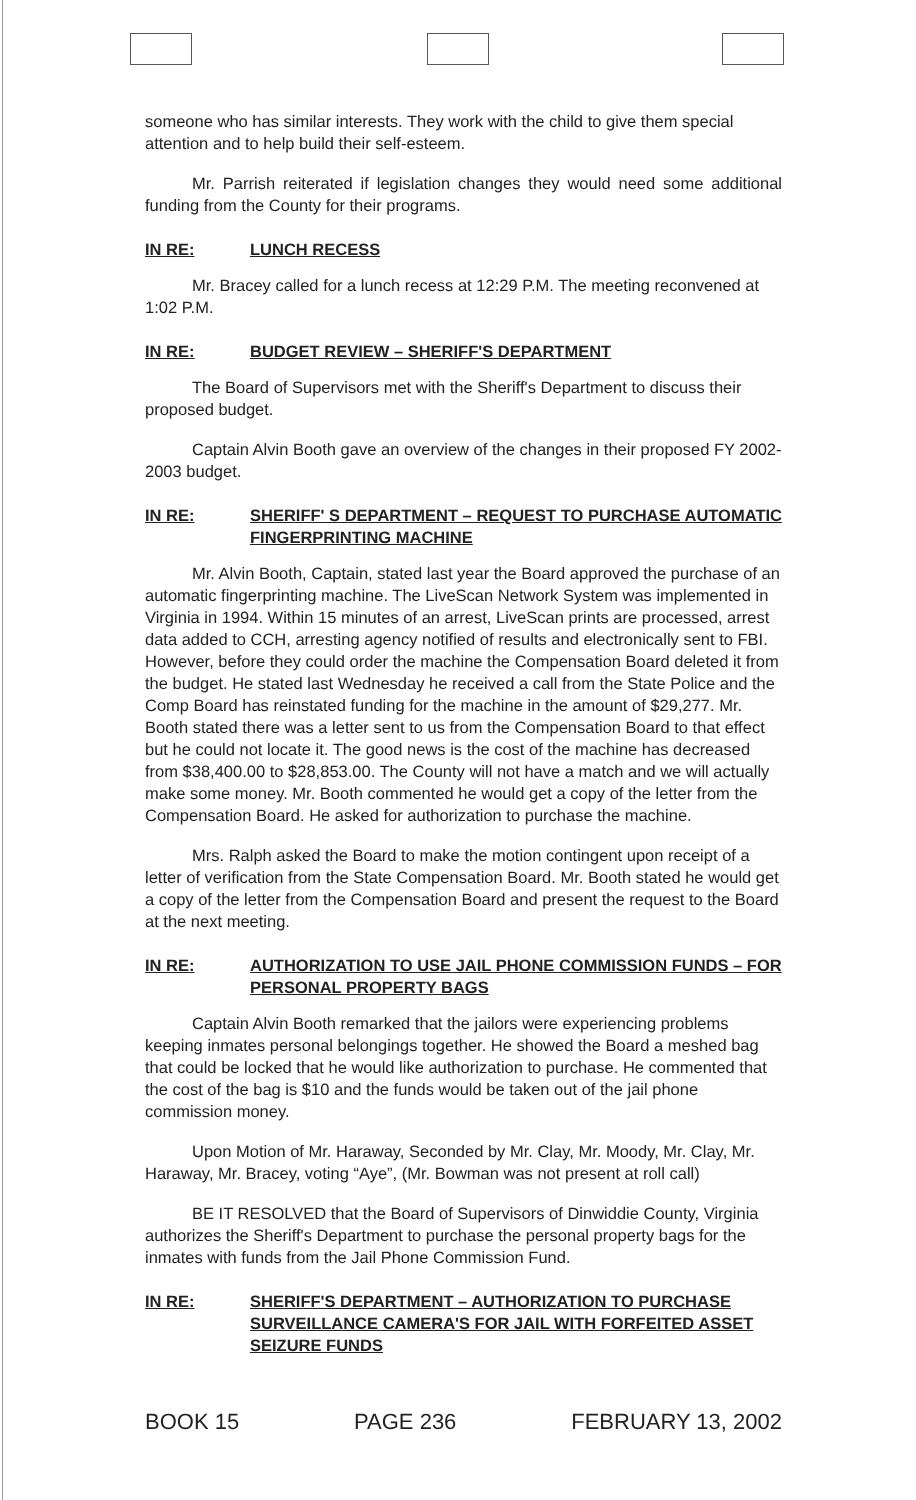someone who has similar interests. They work with the child to give them special attention and to help build their self-esteem.
Mr. Parrish reiterated if legislation changes they would need some additional funding from the County for their programs.
IN RE: LUNCH RECESS
Mr. Bracey called for a lunch recess at 12:29 P.M. The meeting reconvened at 1:02 P.M.
IN RE: BUDGET REVIEW – SHERIFF'S DEPARTMENT
The Board of Supervisors met with the Sheriff's Department to discuss their proposed budget.
Captain Alvin Booth gave an overview of the changes in their proposed FY 2002-2003 budget.
IN RE: SHERIFF' S DEPARTMENT – REQUEST TO PURCHASE AUTOMATIC FINGERPRINTING MACHINE
Mr. Alvin Booth, Captain, stated last year the Board approved the purchase of an automatic fingerprinting machine. The LiveScan Network System was implemented in Virginia in 1994. Within 15 minutes of an arrest, LiveScan prints are processed, arrest data added to CCH, arresting agency notified of results and electronically sent to FBI. However, before they could order the machine the Compensation Board deleted it from the budget. He stated last Wednesday he received a call from the State Police and the Comp Board has reinstated funding for the machine in the amount of $29,277. Mr. Booth stated there was a letter sent to us from the Compensation Board to that effect but he could not locate it. The good news is the cost of the machine has decreased from $38,400.00 to $28,853.00. The County will not have a match and we will actually make some money. Mr. Booth commented he would get a copy of the letter from the Compensation Board. He asked for authorization to purchase the machine.
Mrs. Ralph asked the Board to make the motion contingent upon receipt of a letter of verification from the State Compensation Board. Mr. Booth stated he would get a copy of the letter from the Compensation Board and present the request to the Board at the next meeting.
IN RE: AUTHORIZATION TO USE JAIL PHONE COMMISSION FUNDS – FOR PERSONAL PROPERTY BAGS
Captain Alvin Booth remarked that the jailors were experiencing problems keeping inmates personal belongings together. He showed the Board a meshed bag that could be locked that he would like authorization to purchase. He commented that the cost of the bag is $10 and the funds would be taken out of the jail phone commission money.
Upon Motion of Mr. Haraway, Seconded by Mr. Clay, Mr. Moody, Mr. Clay, Mr. Haraway, Mr. Bracey, voting “Aye”, (Mr. Bowman was not present at roll call)
BE IT RESOLVED that the Board of Supervisors of Dinwiddie County, Virginia authorizes the Sheriff's Department to purchase the personal property bags for the inmates with funds from the Jail Phone Commission Fund.
IN RE: SHERIFF'S DEPARTMENT – AUTHORIZATION TO PURCHASE SURVEILLANCE CAMERA'S FOR JAIL WITH FORFEITED ASSET SEIZURE FUNDS
BOOK 15 PAGE 236 FEBRUARY 13, 2002